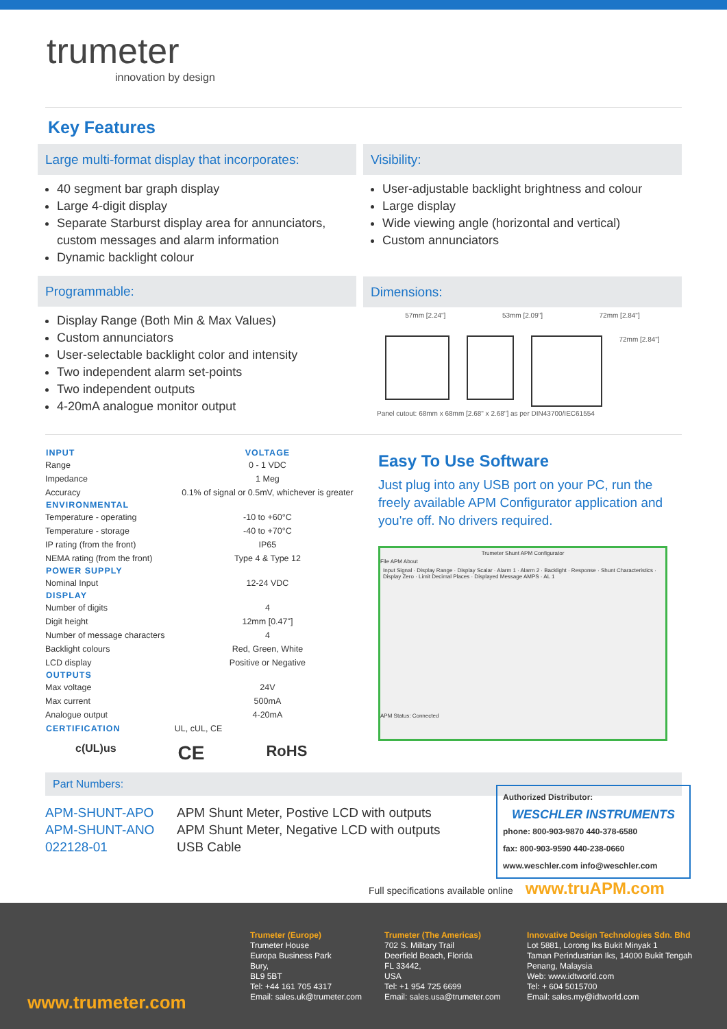trumeter
innovation by design
Key Features
Large multi-format display that incorporates:
40 segment bar graph display
Large 4-digit display
Separate Starburst display area for annunciators, custom messages and alarm information
Dynamic backlight colour
Programmable:
Display Range (Both Min & Max Values)
Custom annunciators
User-selectable backlight color and intensity
Two independent alarm set-points
Two independent outputs
4-20mA analogue monitor output
Visibility:
User-adjustable backlight brightness and colour
Large display
Wide viewing angle (horizontal and vertical)
Custom annunciators
Dimensions:
57mm [2.24"] 53mm [2.09"] 72mm [2.84"]
72mm [2.84"]
Panel cutout: 68mm x 68mm [2.68" x 2.68"] as per DIN43700/IEC61554
| INPUT | VOLTAGE |
| --- | --- |
| Range | 0 - 1 VDC |
| Impedance | 1 Meg |
| Accuracy | 0.1% of signal or 0.5mV, whichever is greater |
| ENVIRONMENTAL | |
| Temperature - operating | -10 to +60°C |
| Temperature - storage | -40 to +70°C |
| IP rating (from the front) | IP65 |
| NEMA rating (from the front) | Type 4 & Type 12 |
| POWER SUPPLY | |
| Nominal Input | 12-24 VDC |
| DISPLAY | |
| Number of digits | 4 |
| Digit height | 12mm [0.47"] |
| Number of message characters | 4 |
| Backlight colours | Red, Green, White |
| LCD display | Positive or Negative |
| OUTPUTS | |
| Max voltage | 24V |
| Max current | 500mA |
| Analogue output | 4-20mA |
| CERTIFICATION | UL, cUL, CE |
c(UL)us CE RoHS
Easy To Use Software
Just plug into any USB port on your PC, run the freely available APM Configurator application and you're off. No drivers required.
Trumeter Shunt APM Configurator
File APM About
Input Signal · Display Range · Display Scalar · Alarm 1 · Alarm 2 · Backlight · Response · Shunt Characteristics · Display Zero · Limit Decimal Places · Displayed Message AMPS · AL 1
APM Status: Connected
Part Numbers:
APM-SHUNT-APO
APM-SHUNT-ANO
022128-01
APM Shunt Meter, Postive LCD with outputs
APM Shunt Meter, Negative LCD with outputs
USB Cable
Authorized Distributor:
WESCHLER INSTRUMENTS
phone: 800-903-9870 440-378-6580
fax: 800-903-9590 440-238-0660
www.weschler.com info@weschler.com
Full specifications available online www.truAPM.com
www.trumeter.com
Trumeter (Europe)
Trumeter House
Europa Business Park
Bury,
BL9 5BT
Tel: +44 161 705 4317
Email: sales.uk@trumeter.com
Trumeter (The Americas)
702 S. Military Trail
Deerfield Beach, Florida
FL 33442,
USA
Tel: +1 954 725 6699
Email: sales.usa@trumeter.com
Innovative Design Technologies Sdn. Bhd
Lot 5881, Lorong Iks Bukit Minyak 1
Taman Perindustrian Iks, 14000 Bukit Tengah
Penang, Malaysia
Web: www.idtworld.com
Tel: + 604 5015700
Email: sales.my@idtworld.com